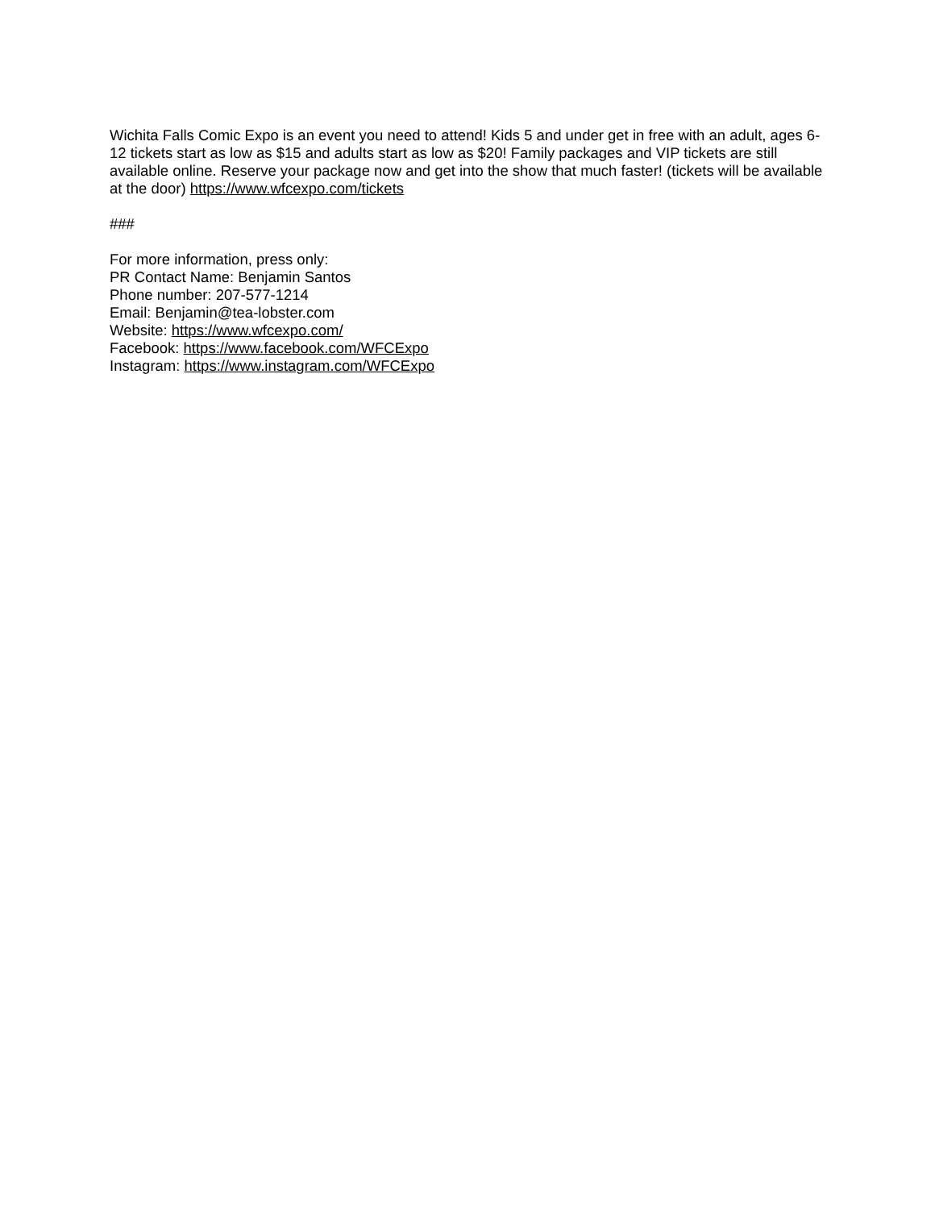Wichita Falls Comic Expo is an event you need to attend! Kids 5 and under get in free with an adult, ages 6-12 tickets start as low as $15 and adults start as low as $20! Family packages and VIP tickets are still available online. Reserve your package now and get into the show that much faster! (tickets will be available at the door) https://www.wfcexpo.com/tickets
###
For more information, press only:
PR Contact Name: Benjamin Santos
Phone number: 207-577-1214
Email: Benjamin@tea-lobster.com
Website: https://www.wfcexpo.com/
Facebook: https://www.facebook.com/WFCExpo
Instagram: https://www.instagram.com/WFCExpo